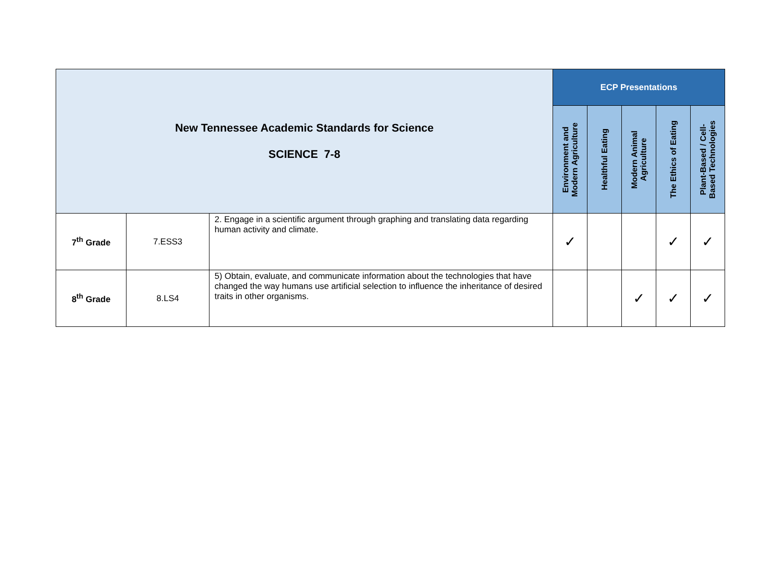| New Tennessee Academic Standards for Science SCIENCE 7-8 | | | ECP Presentations | | | | |
| | | | Environment and Modern Agriculture | Healthful Eating | Modern Animal Agriculture | The Ethics of Eating | Plant-Based / Cell- Based Technologies |
| 7<sup>th</sup> Grade | 7.ESS3 | 2. Engage in a scientific argument through graphing and translating data regarding human activity and climate. | ✓ | | | ✓ | ✓ |
| 8<sup>th</sup> Grade | 8.LS4 | 5) Obtain, evaluate, and communicate information about the technologies that have changed the way humans use artificial selection to influence the inheritance of desired traits in other organisms. | | | ✓ | ✓ | ✓ |